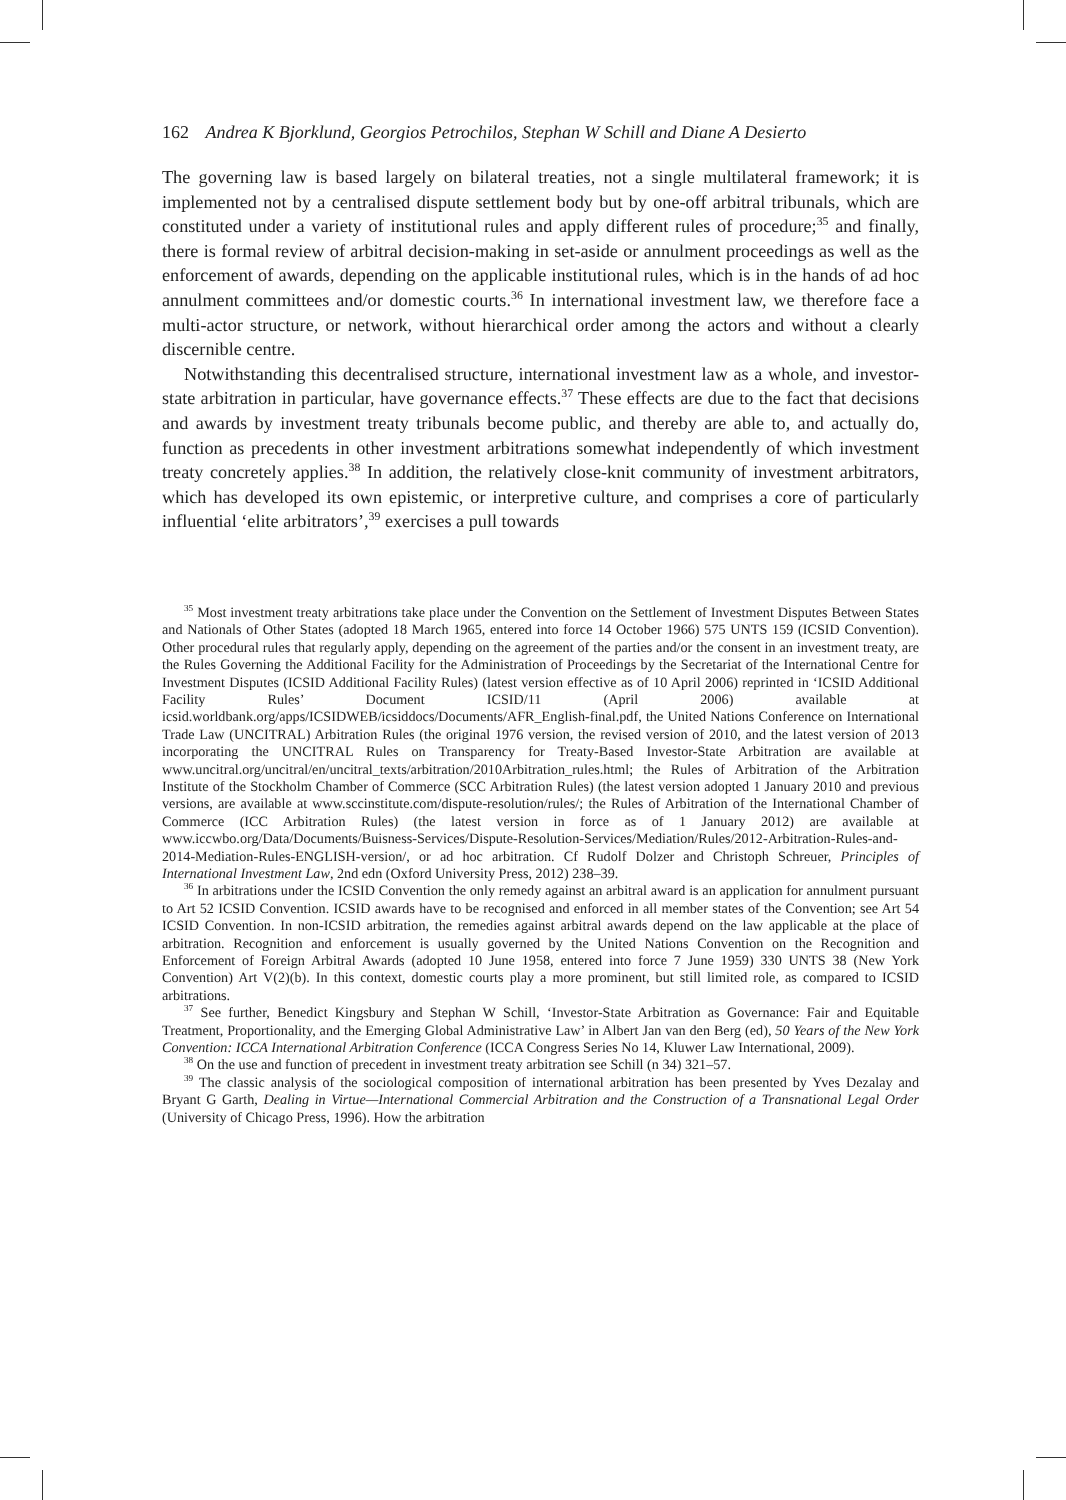162 Andrea K Bjorklund, Georgios Petrochilos, Stephan W Schill and Diane A Desierto
The governing law is based largely on bilateral treaties, not a single multilateral framework; it is implemented not by a centralised dispute settlement body but by one-off arbitral tribunals, which are constituted under a variety of institutional rules and apply different rules of procedure;<sup>35</sup> and finally, there is formal review of arbitral decision-making in set-aside or annulment proceedings as well as the enforcement of awards, depending on the applicable institutional rules, which is in the hands of ad hoc annulment committees and/or domestic courts.<sup>36</sup> In international investment law, we therefore face a multi-actor structure, or network, without hierarchical order among the actors and without a clearly discernible centre.
Notwithstanding this decentralised structure, international investment law as a whole, and investor-state arbitration in particular, have governance effects.<sup>37</sup> These effects are due to the fact that decisions and awards by investment treaty tribunals become public, and thereby are able to, and actually do, function as precedents in other investment arbitrations somewhat independently of which investment treaty concretely applies.<sup>38</sup> In addition, the relatively close-knit community of investment arbitrators, which has developed its own epistemic, or interpretive culture, and comprises a core of particularly influential ‘elite arbitrators’,<sup>39</sup> exercises a pull towards
<sup>35</sup> Most investment treaty arbitrations take place under the Convention on the Settlement of Investment Disputes Between States and Nationals of Other States (adopted 18 March 1965, entered into force 14 October 1966) 575 UNTS 159 (ICSID Convention). Other procedural rules that regularly apply, depending on the agreement of the parties and/or the consent in an investment treaty, are the Rules Governing the Additional Facility for the Administration of Proceedings by the Secretariat of the International Centre for Investment Disputes (ICSID Additional Facility Rules) (latest version effective as of 10 April 2006) reprinted in ‘ICSID Additional Facility Rules’ Document ICSID/11 (April 2006) available at icsid.worldbank.org/apps/ICSIDWEB/icsiddocs/Documents/AFR_English-final.pdf, the United Nations Conference on International Trade Law (UNCITRAL) Arbitration Rules (the original 1976 version, the revised version of 2010, and the latest version of 2013 incorporating the UNCITRAL Rules on Transparency for Treaty-Based Investor-State Arbitration are available at www.uncitral.org/uncitral/en/uncitral_texts/arbitration/2010Arbitration_rules.html; the Rules of Arbitration of the Arbitration Institute of the Stockholm Chamber of Commerce (SCC Arbitration Rules) (the latest version adopted 1 January 2010 and previous versions, are available at www.sccinstitute.com/dispute-resolution/rules/; the Rules of Arbitration of the International Chamber of Commerce (ICC Arbitration Rules) (the latest version in force as of 1 January 2012) are available at www.iccwbo.org/Data/Documents/Buisness-Services/Dispute-Resolution-Services/Mediation/Rules/2012-Arbitration-Rules-and-2014-Mediation-Rules-ENGLISH-version/, or ad hoc arbitration. Cf Rudolf Dolzer and Christoph Schreuer, Principles of International Investment Law, 2nd edn (Oxford University Press, 2012) 238–39.
<sup>36</sup> In arbitrations under the ICSID Convention the only remedy against an arbitral award is an application for annulment pursuant to Art 52 ICSID Convention. ICSID awards have to be recognised and enforced in all member states of the Convention; see Art 54 ICSID Convention. In non-ICSID arbitration, the remedies against arbitral awards depend on the law applicable at the place of arbitration. Recognition and enforcement is usually governed by the United Nations Convention on the Recognition and Enforcement of Foreign Arbitral Awards (adopted 10 June 1958, entered into force 7 June 1959) 330 UNTS 38 (New York Convention) Art V(2)(b). In this context, domestic courts play a more prominent, but still limited role, as compared to ICSID arbitrations.
<sup>37</sup> See further, Benedict Kingsbury and Stephan W Schill, ‘Investor-State Arbitration as Governance: Fair and Equitable Treatment, Proportionality, and the Emerging Global Administrative Law’ in Albert Jan van den Berg (ed), 50 Years of the New York Convention: ICCA International Arbitration Conference (ICCA Congress Series No 14, Kluwer Law International, 2009).
<sup>38</sup> On the use and function of precedent in investment treaty arbitration see Schill (n 34) 321–57.
<sup>39</sup> The classic analysis of the sociological composition of international arbitration has been presented by Yves Dezalay and Bryant G Garth, Dealing in Virtue—International Commercial Arbitration and the Construction of a Transnational Legal Order (University of Chicago Press, 1996). How the arbitration